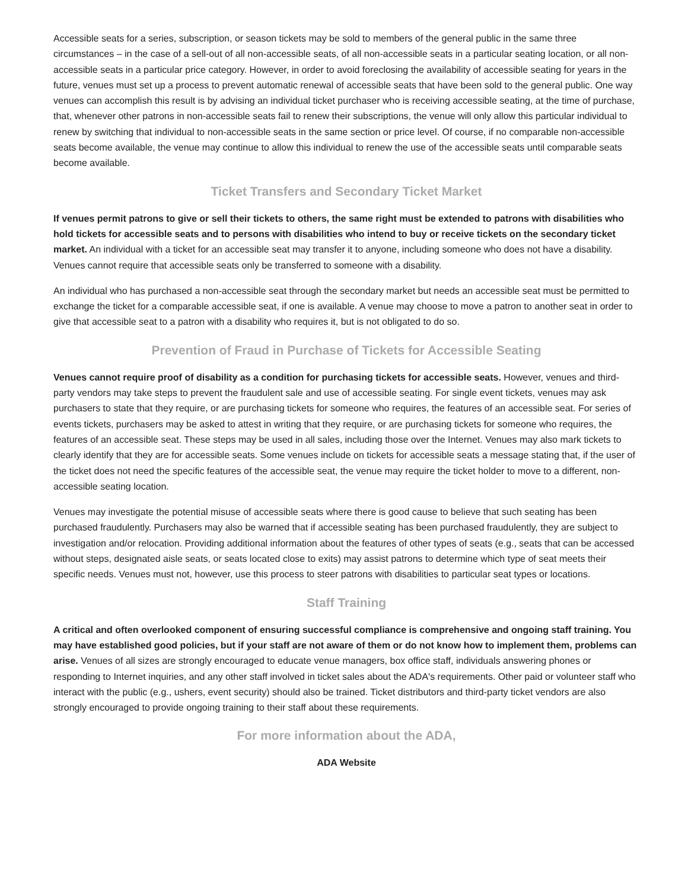Accessible seats for a series, subscription, or season tickets may be sold to members of the general public in the same three circumstances – in the case of a sell-out of all non-accessible seats, of all non-accessible seats in a particular seating location, or all non-accessible seats in a particular price category. However, in order to avoid foreclosing the availability of accessible seating for years in the future, venues must set up a process to prevent automatic renewal of accessible seats that have been sold to the general public. One way venues can accomplish this result is by advising an individual ticket purchaser who is receiving accessible seating, at the time of purchase, that, whenever other patrons in non-accessible seats fail to renew their subscriptions, the venue will only allow this particular individual to renew by switching that individual to non-accessible seats in the same section or price level. Of course, if no comparable non-accessible seats become available, the venue may continue to allow this individual to renew the use of the accessible seats until comparable seats become available.
Ticket Transfers and Secondary Ticket Market
If venues permit patrons to give or sell their tickets to others, the same right must be extended to patrons with disabilities who hold tickets for accessible seats and to persons with disabilities who intend to buy or receive tickets on the secondary ticket market. An individual with a ticket for an accessible seat may transfer it to anyone, including someone who does not have a disability. Venues cannot require that accessible seats only be transferred to someone with a disability.
An individual who has purchased a non-accessible seat through the secondary market but needs an accessible seat must be permitted to exchange the ticket for a comparable accessible seat, if one is available. A venue may choose to move a patron to another seat in order to give that accessible seat to a patron with a disability who requires it, but is not obligated to do so.
Prevention of Fraud in Purchase of Tickets for Accessible Seating
Venues cannot require proof of disability as a condition for purchasing tickets for accessible seats. However, venues and third-party vendors may take steps to prevent the fraudulent sale and use of accessible seating. For single event tickets, venues may ask purchasers to state that they require, or are purchasing tickets for someone who requires, the features of an accessible seat. For series of events tickets, purchasers may be asked to attest in writing that they require, or are purchasing tickets for someone who requires, the features of an accessible seat. These steps may be used in all sales, including those over the Internet. Venues may also mark tickets to clearly identify that they are for accessible seats. Some venues include on tickets for accessible seats a message stating that, if the user of the ticket does not need the specific features of the accessible seat, the venue may require the ticket holder to move to a different, non-accessible seating location.
Venues may investigate the potential misuse of accessible seats where there is good cause to believe that such seating has been purchased fraudulently. Purchasers may also be warned that if accessible seating has been purchased fraudulently, they are subject to investigation and/or relocation. Providing additional information about the features of other types of seats (e.g., seats that can be accessed without steps, designated aisle seats, or seats located close to exits) may assist patrons to determine which type of seat meets their specific needs. Venues must not, however, use this process to steer patrons with disabilities to particular seat types or locations.
Staff Training
A critical and often overlooked component of ensuring successful compliance is comprehensive and ongoing staff training. You may have established good policies, but if your staff are not aware of them or do not know how to implement them, problems can arise. Venues of all sizes are strongly encouraged to educate venue managers, box office staff, individuals answering phones or responding to Internet inquiries, and any other staff involved in ticket sales about the ADA's requirements. Other paid or volunteer staff who interact with the public (e.g., ushers, event security) should also be trained. Ticket distributors and third-party ticket vendors are also strongly encouraged to provide ongoing training to their staff about these requirements.
For more information about the ADA,
ADA Website